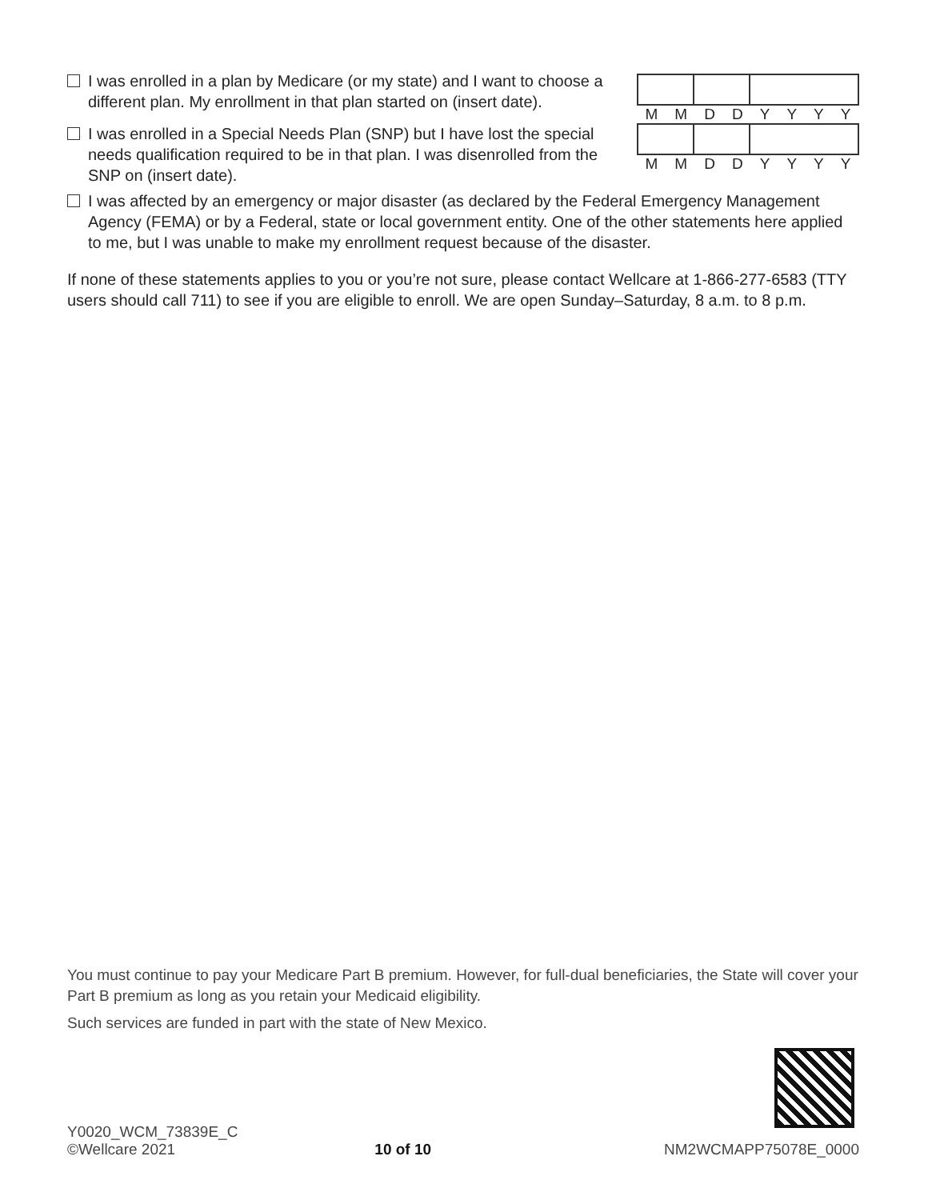I was enrolled in a plan by Medicare (or my state) and I want to choose a different plan. My enrollment in that plan started on (insert date).
MMDDYYYY
I was enrolled in a Special Needs Plan (SNP) but I have lost the special needs qualification required to be in that plan. I was disenrolled from the SNP on (insert date).
MMDDYYYY
I was affected by an emergency or major disaster (as declared by the Federal Emergency Management Agency (FEMA) or by a Federal, state or local government entity. One of the other statements here applied to me, but I was unable to make my enrollment request because of the disaster.
If none of these statements applies to you or you’re not sure, please contact Wellcare at 1-866-277-6583 (TTY users should call 711) to see if you are eligible to enroll. We are open Sunday–Saturday, 8 a.m. to 8 p.m.
You must continue to pay your Medicare Part B premium. However, for full-dual beneficiaries, the State will cover your Part B premium as long as you retain your Medicaid eligibility.
Such services are funded in part with the state of New Mexico.
Y0020_WCM_73839E_C
©Wellcare 2021
10 of 10
NM2WCMAPP75078E_0000